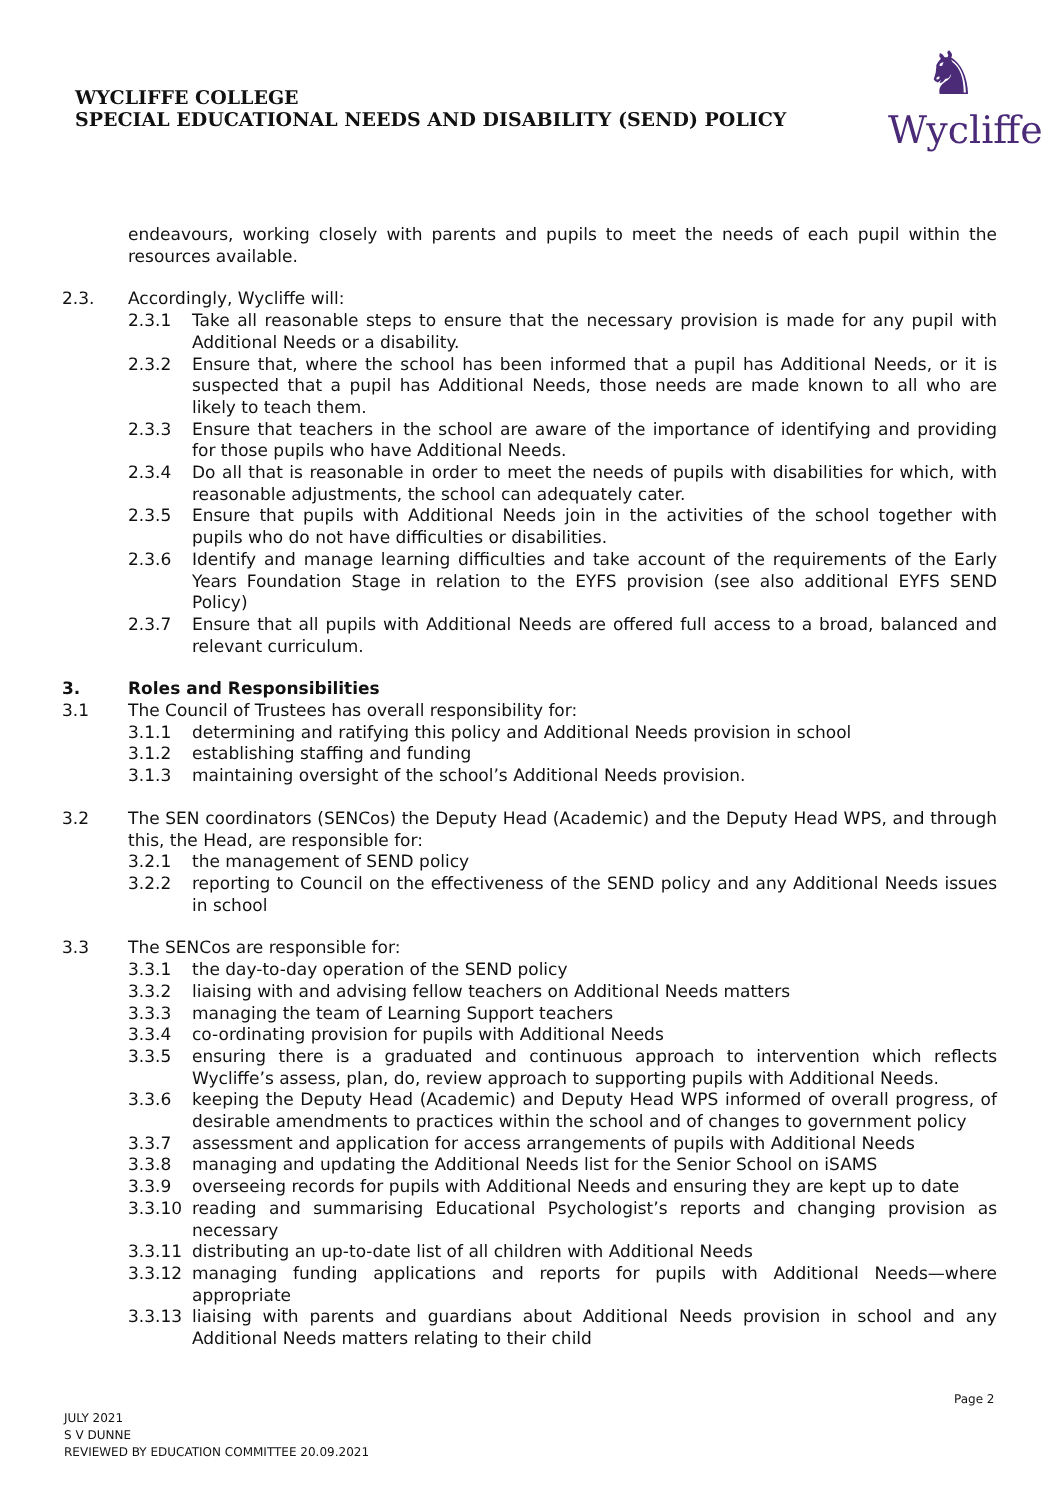WYCLIFFE COLLEGE
SPECIAL EDUCATIONAL NEEDS AND DISABILITY (SEND) POLICY
♞
Wycliffe
endeavours, working closely with parents and pupils to meet the needs of each pupil within the resources available.
2.3. Accordingly, Wycliffe will:
2.3.1 Take all reasonable steps to ensure that the necessary provision is made for any pupil with Additional Needs or a disability.
2.3.2 Ensure that, where the school has been informed that a pupil has Additional Needs, or it is suspected that a pupil has Additional Needs, those needs are made known to all who are likely to teach them.
2.3.3 Ensure that teachers in the school are aware of the importance of identifying and providing for those pupils who have Additional Needs.
2.3.4 Do all that is reasonable in order to meet the needs of pupils with disabilities for which, with reasonable adjustments, the school can adequately cater.
2.3.5 Ensure that pupils with Additional Needs join in the activities of the school together with pupils who do not have difficulties or disabilities.
2.3.6 Identify and manage learning difficulties and take account of the requirements of the Early Years Foundation Stage in relation to the EYFS provision (see also additional EYFS SEND Policy)
2.3.7 Ensure that all pupils with Additional Needs are offered full access to a broad, balanced and relevant curriculum.
3. Roles and Responsibilities
3.1 The Council of Trustees has overall responsibility for:
3.1.1 determining and ratifying this policy and Additional Needs provision in school
3.1.2 establishing staffing and funding
3.1.3 maintaining oversight of the school’s Additional Needs provision.
3.2 The SEN coordinators (SENCos) the Deputy Head (Academic) and the Deputy Head WPS, and through this, the Head, are responsible for:
3.2.1 the management of SEND policy
3.2.2 reporting to Council on the effectiveness of the SEND policy and any Additional Needs issues in school
3.3 The SENCos are responsible for:
3.3.1 the day-to-day operation of the SEND policy
3.3.2 liaising with and advising fellow teachers on Additional Needs matters
3.3.3 managing the team of Learning Support teachers
3.3.4 co-ordinating provision for pupils with Additional Needs
3.3.5 ensuring there is a graduated and continuous approach to intervention which reflects Wycliffe’s assess, plan, do, review approach to supporting pupils with Additional Needs.
3.3.6 keeping the Deputy Head (Academic) and Deputy Head WPS informed of overall progress, of desirable amendments to practices within the school and of changes to government policy
3.3.7 assessment and application for access arrangements of pupils with Additional Needs
3.3.8 managing and updating the Additional Needs list for the Senior School on iSAMS
3.3.9 overseeing records for pupils with Additional Needs and ensuring they are kept up to date
3.3.10 reading and summarising Educational Psychologist’s reports and changing provision as necessary
3.3.11 distributing an up-to-date list of all children with Additional Needs
3.3.12 managing funding applications and reports for pupils with Additional Needs—where appropriate
3.3.13 liaising with parents and guardians about Additional Needs provision in school and any Additional Needs matters relating to their child
Page 2
JULY 2021
S V DUNNE
REVIEWED BY EDUCATION COMMITTEE 20.09.2021